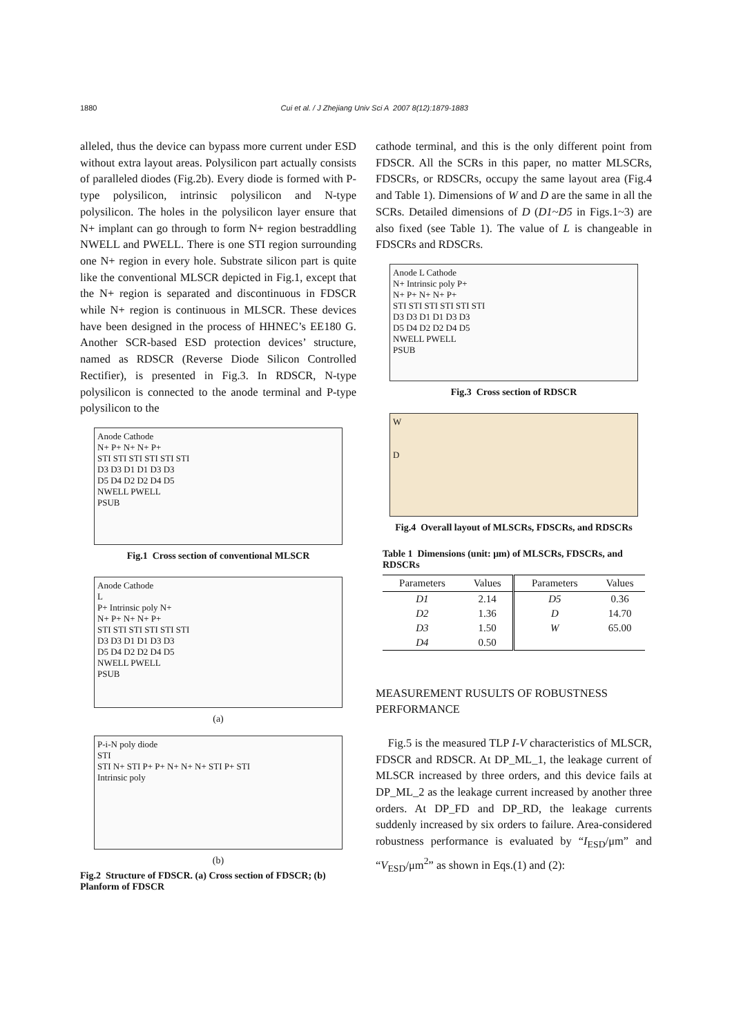1880 Cui et al. / J Zhejiang Univ Sci A 2007 8(12):1879-1883
alleled, thus the device can bypass more current under ESD without extra layout areas. Polysilicon part actually consists of paralleled diodes (Fig.2b). Every diode is formed with P-type polysilicon, intrinsic polysilicon and N-type polysilicon. The holes in the polysilicon layer ensure that N+ implant can go through to form N+ region bestraddling NWELL and PWELL. There is one STI region surrounding one N+ region in every hole. Substrate silicon part is quite like the conventional MLSCR depicted in Fig.1, except that the N+ region is separated and discontinuous in FDSCR while N+ region is continuous in MLSCR. These devices have been designed in the process of HHNEC’s EE180 G. Another SCR-based ESD protection devices’ structure, named as RDSCR (Reverse Diode Silicon Controlled Rectifier), is presented in Fig.3. In RDSCR, N-type polysilicon is connected to the anode terminal and P-type polysilicon to the
Anode Cathode
N+ P+ N+ N+ P+
STI STI STI STI STI STI
D3 D3 D1 D1 D3 D3
D5 D4 D2 D2 D4 D5
NWELL PWELL
PSUB
Fig.1 Cross section of conventional MLSCR
Anode Cathode
L
P+ Intrinsic poly N+
N+ P+ N+ N+ P+
STI STI STI STI STI STI
D3 D3 D1 D1 D3 D3
D5 D4 D2 D2 D4 D5
NWELL PWELL
PSUB
(a)
P-i-N poly diode
STI
STI N+ STI P+ P+ N+ N+ N+ STI P+ STI
Intrinsic poly
(b)
Fig.2 Structure of FDSCR. (a) Cross section of FDSCR; (b) Planform of FDSCR
cathode terminal, and this is the only different point from FDSCR. All the SCRs in this paper, no matter MLSCRs, FDSCRs, or RDSCRs, occupy the same layout area (Fig.4 and Table 1). Dimensions of W and D are the same in all the SCRs. Detailed dimensions of D (D1~D5 in Figs.1~3) are also fixed (see Table 1). The value of L is changeable in FDSCRs and RDSCRs.
Anode L Cathode
N+ Intrinsic poly P+
N+ P+ N+ N+ P+
STI STI STI STI STI STI
D3 D3 D1 D1 D3 D3
D5 D4 D2 D2 D4 D5
NWELL PWELL
PSUB
Fig.3 Cross section of RDSCR
W
D
Fig.4 Overall layout of MLSCRs, FDSCRs, and RDSCRs
Table 1 Dimensions (unit: μm) of MLSCRs, FDSCRs, and RDSCRs
| Parameters | Values | Parameters | Values |
| --- | --- | --- | --- |
| D1 | 2.14 | D5 | 0.36 |
| D2 | 1.36 | D | 14.70 |
| D3 | 1.50 | W | 65.00 |
| D4 | 0.50 | | |
MEASUREMENT RUSULTS OF ROBUSTNESS PERFORMANCE
Fig.5 is the measured TLP I-V characteristics of MLSCR, FDSCR and RDSCR. At DP_ML_1, the leakage current of MLSCR increased by three orders, and this device fails at DP_ML_2 as the leakage current increased by another three orders. At DP_FD and DP_RD, the leakage currents suddenly increased by six orders to failure. Area-considered robustness performance is evaluated by “I<sub>ESD</sub>/μm” and “V<sub>ESD</sub>/μm<sup>2</sup>” as shown in Eqs.(1) and (2):